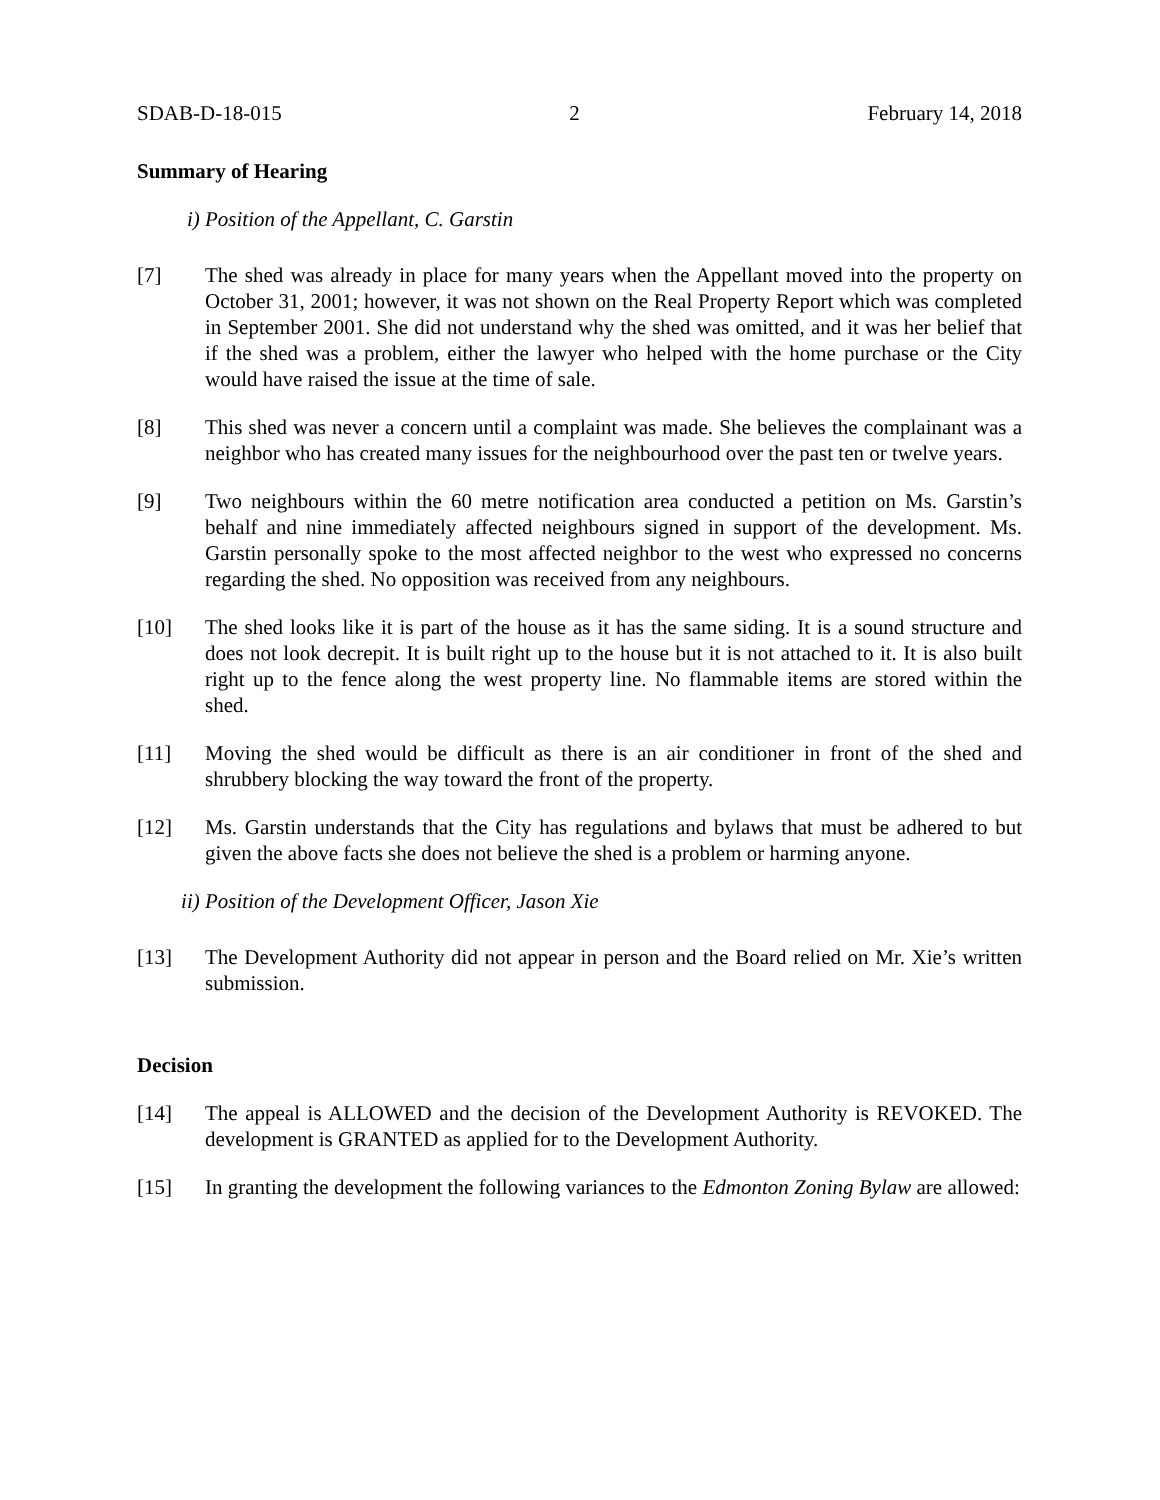SDAB-D-18-015 2 February 14, 2018
Summary of Hearing
i) Position of the Appellant, C. Garstin
[7] The shed was already in place for many years when the Appellant moved into the property on October 31, 2001; however, it was not shown on the Real Property Report which was completed in September 2001. She did not understand why the shed was omitted, and it was her belief that if the shed was a problem, either the lawyer who helped with the home purchase or the City would have raised the issue at the time of sale.
[8] This shed was never a concern until a complaint was made. She believes the complainant was a neighbor who has created many issues for the neighbourhood over the past ten or twelve years.
[9] Two neighbours within the 60 metre notification area conducted a petition on Ms. Garstin’s behalf and nine immediately affected neighbours signed in support of the development. Ms. Garstin personally spoke to the most affected neighbor to the west who expressed no concerns regarding the shed. No opposition was received from any neighbours.
[10] The shed looks like it is part of the house as it has the same siding. It is a sound structure and does not look decrepit. It is built right up to the house but it is not attached to it. It is also built right up to the fence along the west property line. No flammable items are stored within the shed.
[11] Moving the shed would be difficult as there is an air conditioner in front of the shed and shrubbery blocking the way toward the front of the property.
[12] Ms. Garstin understands that the City has regulations and bylaws that must be adhered to but given the above facts she does not believe the shed is a problem or harming anyone.
ii) Position of the Development Officer, Jason Xie
[13] The Development Authority did not appear in person and the Board relied on Mr. Xie’s written submission.
Decision
[14] The appeal is ALLOWED and the decision of the Development Authority is REVOKED. The development is GRANTED as applied for to the Development Authority.
[15] In granting the development the following variances to the Edmonton Zoning Bylaw are allowed: